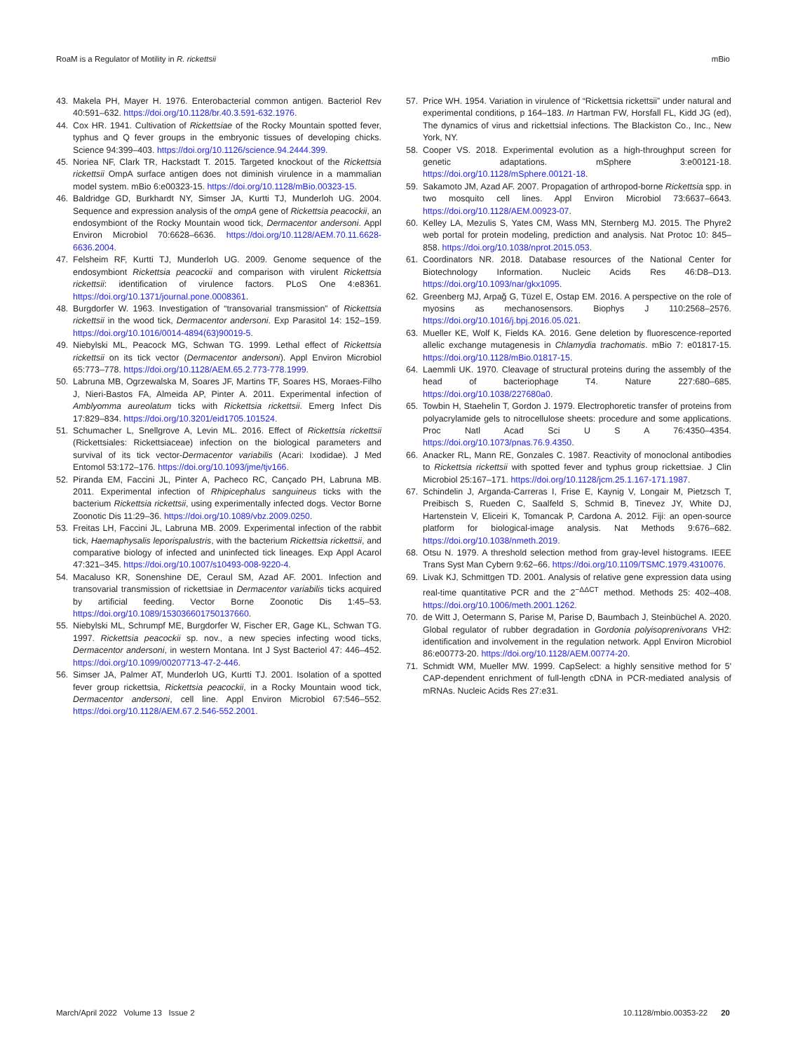RoaM is a Regulator of Motility in R. rickettsii mBio
43. Makela PH, Mayer H. 1976. Enterobacterial common antigen. Bacteriol Rev 40:591–632. https://doi.org/10.1128/br.40.3.591-632.1976.
44. Cox HR. 1941. Cultivation of Rickettsiae of the Rocky Mountain spotted fever, typhus and Q fever groups in the embryonic tissues of developing chicks. Science 94:399–403. https://doi.org/10.1126/science.94.2444.399.
45. Noriea NF, Clark TR, Hackstadt T. 2015. Targeted knockout of the Rickettsia rickettsii OmpA surface antigen does not diminish virulence in a mammalian model system. mBio 6:e00323-15. https://doi.org/10.1128/mBio.00323-15.
46. Baldridge GD, Burkhardt NY, Simser JA, Kurtti TJ, Munderloh UG. 2004. Sequence and expression analysis of the ompA gene of Rickettsia peacockii, an endosymbiont of the Rocky Mountain wood tick, Dermacentor andersoni. Appl Environ Microbiol 70:6628–6636. https://doi.org/10.1128/AEM.70.11.6628-6636.2004.
47. Felsheim RF, Kurtti TJ, Munderloh UG. 2009. Genome sequence of the endosymbiont Rickettsia peacockii and comparison with virulent Rickettsia rickettsii: identification of virulence factors. PLoS One 4:e8361. https://doi.org/10.1371/journal.pone.0008361.
48. Burgdorfer W. 1963. Investigation of “transovarial transmission” of Rickettsia rickettsii in the wood tick, Dermacentor andersoni. Exp Parasitol 14: 152–159. https://doi.org/10.1016/0014-4894(63)90019-5.
49. Niebylski ML, Peacock MG, Schwan TG. 1999. Lethal effect of Rickettsia rickettsii on its tick vector (Dermacentor andersoni). Appl Environ Microbiol 65:773–778. https://doi.org/10.1128/AEM.65.2.773-778.1999.
50. Labruna MB, Ogrzewalska M, Soares JF, Martins TF, Soares HS, Moraes-Filho J, Nieri-Bastos FA, Almeida AP, Pinter A. 2011. Experimental infection of Amblyomma aureolatum ticks with Rickettsia rickettsii. Emerg Infect Dis 17:829–834. https://doi.org/10.3201/eid1705.101524.
51. Schumacher L, Snellgrove A, Levin ML. 2016. Effect of Rickettsia rickettsii (Rickettsiales: Rickettsiaceae) infection on the biological parameters and survival of its tick vector-Dermacentor variabilis (Acari: Ixodidae). J Med Entomol 53:172–176. https://doi.org/10.1093/jme/tjv166.
52. Piranda EM, Faccini JL, Pinter A, Pacheco RC, Cançado PH, Labruna MB. 2011. Experimental infection of Rhipicephalus sanguineus ticks with the bacterium Rickettsia rickettsii, using experimentally infected dogs. Vector Borne Zoonotic Dis 11:29–36. https://doi.org/10.1089/vbz.2009.0250.
53. Freitas LH, Faccini JL, Labruna MB. 2009. Experimental infection of the rabbit tick, Haemaphysalis leporispalustris, with the bacterium Rickettsia rickettsii, and comparative biology of infected and uninfected tick lineages. Exp Appl Acarol 47:321–345. https://doi.org/10.1007/s10493-008-9220-4.
54. Macaluso KR, Sonenshine DE, Ceraul SM, Azad AF. 2001. Infection and transovarial transmission of rickettsiae in Dermacentor variabilis ticks acquired by artificial feeding. Vector Borne Zoonotic Dis 1:45–53. https://doi.org/10.1089/153036601750137660.
55. Niebylski ML, Schrumpf ME, Burgdorfer W, Fischer ER, Gage KL, Schwan TG. 1997. Rickettsia peacockii sp. nov., a new species infecting wood ticks, Dermacentor andersoni, in western Montana. Int J Syst Bacteriol 47: 446–452. https://doi.org/10.1099/00207713-47-2-446.
56. Simser JA, Palmer AT, Munderloh UG, Kurtti TJ. 2001. Isolation of a spotted fever group rickettsia, Rickettsia peacockii, in a Rocky Mountain wood tick, Dermacentor andersoni, cell line. Appl Environ Microbiol 67:546–552. https://doi.org/10.1128/AEM.67.2.546-552.2001.
57. Price WH. 1954. Variation in virulence of “Rickettsia rickettsii” under natural and experimental conditions, p 164–183. In Hartman FW, Horsfall FL, Kidd JG (ed), The dynamics of virus and rickettsial infections. The Blackiston Co., Inc., New York, NY.
58. Cooper VS. 2018. Experimental evolution as a high-throughput screen for genetic adaptations. mSphere 3:e00121-18. https://doi.org/10.1128/mSphere.00121-18.
59. Sakamoto JM, Azad AF. 2007. Propagation of arthropod-borne Rickettsia spp. in two mosquito cell lines. Appl Environ Microbiol 73:6637–6643. https://doi.org/10.1128/AEM.00923-07.
60. Kelley LA, Mezulis S, Yates CM, Wass MN, Sternberg MJ. 2015. The Phyre2 web portal for protein modeling, prediction and analysis. Nat Protoc 10: 845–858. https://doi.org/10.1038/nprot.2015.053.
61. Coordinators NR. 2018. Database resources of the National Center for Biotechnology Information. Nucleic Acids Res 46:D8–D13. https://doi.org/10.1093/nar/gkx1095.
62. Greenberg MJ, Arpağ G, Tüzel E, Ostap EM. 2016. A perspective on the role of myosins as mechanosensors. Biophys J 110:2568–2576. https://doi.org/10.1016/j.bpj.2016.05.021.
63. Mueller KE, Wolf K, Fields KA. 2016. Gene deletion by fluorescence-reported allelic exchange mutagenesis in Chlamydia trachomatis. mBio 7: e01817-15. https://doi.org/10.1128/mBio.01817-15.
64. Laemmli UK. 1970. Cleavage of structural proteins during the assembly of the head of bacteriophage T4. Nature 227:680–685. https://doi.org/10.1038/227680a0.
65. Towbin H, Staehelin T, Gordon J. 1979. Electrophoretic transfer of proteins from polyacrylamide gels to nitrocellulose sheets: procedure and some applications. Proc Natl Acad Sci U S A 76:4350–4354. https://doi.org/10.1073/pnas.76.9.4350.
66. Anacker RL, Mann RE, Gonzales C. 1987. Reactivity of monoclonal antibodies to Rickettsia rickettsii with spotted fever and typhus group rickettsiae. J Clin Microbiol 25:167–171. https://doi.org/10.1128/jcm.25.1.167-171.1987.
67. Schindelin J, Arganda-Carreras I, Frise E, Kaynig V, Longair M, Pietzsch T, Preibisch S, Rueden C, Saalfeld S, Schmid B, Tinevez JY, White DJ, Hartenstein V, Eliceiri K, Tomancak P, Cardona A. 2012. Fiji: an open-source platform for biological-image analysis. Nat Methods 9:676–682. https://doi.org/10.1038/nmeth.2019.
68. Otsu N. 1979. A threshold selection method from gray-level histograms. IEEE Trans Syst Man Cybern 9:62–66. https://doi.org/10.1109/TSMC.1979.4310076.
69. Livak KJ, Schmittgen TD. 2001. Analysis of relative gene expression data using real-time quantitative PCR and the 2<sup>−ΔΔCT</sup> method. Methods 25: 402–408. https://doi.org/10.1006/meth.2001.1262.
70. de Witt J, Oetermann S, Parise M, Parise D, Baumbach J, Steinbüchel A. 2020. Global regulator of rubber degradation in Gordonia polyisoprenivorans VH2: identification and involvement in the regulation network. Appl Environ Microbiol 86:e00773-20. https://doi.org/10.1128/AEM.00774-20.
71. Schmidt WM, Mueller MW. 1999. CapSelect: a highly sensitive method for 5' CAP-dependent enrichment of full-length cDNA in PCR-mediated analysis of mRNAs. Nucleic Acids Res 27:e31.
March/April 2022 Volume 13 Issue 2 10.1128/mbio.00353-22 20